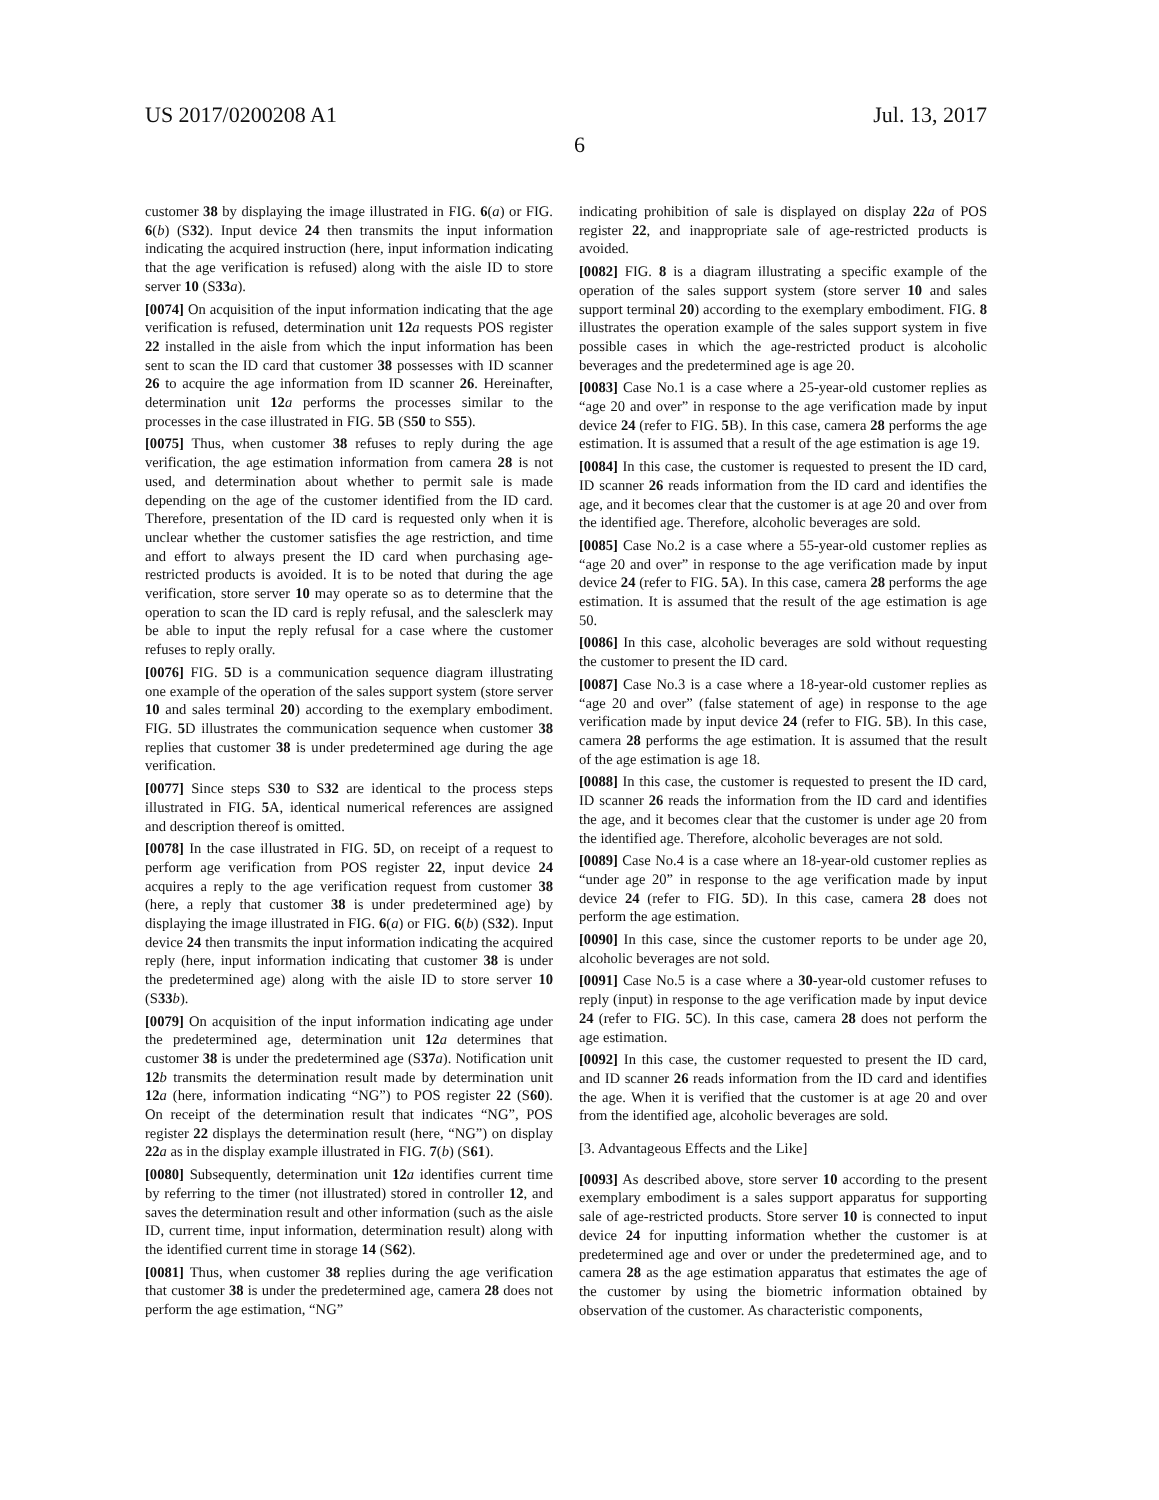US 2017/0200208 A1 Jul. 13, 2017
6
customer 38 by displaying the image illustrated in FIG. 6(a) or FIG. 6(b) (S32). Input device 24 then transmits the input information indicating the acquired instruction (here, input information indicating that the age verification is refused) along with the aisle ID to store server 10 (S33 a).
[0074] On acquisition of the input information indicating that the age verification is refused, determination unit 12 a requests POS register 22 installed in the aisle from which the input information has been sent to scan the ID card that customer 38 possesses with ID scanner 26 to acquire the age information from ID scanner 26. Hereinafter, determination unit 12 a performs the processes similar to the processes in the case illustrated in FIG. 5 B (S50 to S55).
[0075] Thus, when customer 38 refuses to reply during the age verification, the age estimation information from camera 28 is not used, and determination about whether to permit sale is made depending on the age of the customer identified from the ID card. Therefore, presentation of the ID card is requested only when it is unclear whether the customer satisfies the age restriction, and time and effort to always present the ID card when purchasing age-restricted products is avoided. It is to be noted that during the age verification, store server 10 may operate so as to determine that the operation to scan the ID card is reply refusal, and the salesclerk may be able to input the reply refusal for a case where the customer refuses to reply orally.
[0076] FIG. 5 D is a communication sequence diagram illustrating one example of the operation of the sales support system (store server 10 and sales terminal 20) according to the exemplary embodiment. FIG. 5 D illustrates the communication sequence when customer 38 replies that customer 38 is under predetermined age during the age verification.
[0077] Since steps S30 to S32 are identical to the process steps illustrated in FIG. 5 A, identical numerical references are assigned and description thereof is omitted.
[0078] In the case illustrated in FIG. 5 D, on receipt of a request to perform age verification from POS register 22, input device 24 acquires a reply to the age verification request from customer 38 (here, a reply that customer 38 is under predetermined age) by displaying the image illustrated in FIG. 6(a) or FIG. 6(b) (S32). Input device 24 then transmits the input information indicating the acquired reply (here, input information indicating that customer 38 is under the predetermined age) along with the aisle ID to store server 10 (S33 b).
[0079] On acquisition of the input information indicating age under the predetermined age, determination unit 12 a determines that customer 38 is under the predetermined age (S37 a). Notification unit 12 b transmits the determination result made by determination unit 12 a (here, information indicating “NG”) to POS register 22 (S60). On receipt of the determination result that indicates “NG”, POS register 22 displays the determination result (here, “NG”) on display 22 a as in the display example illustrated in FIG. 7(b) (S61).
[0080] Subsequently, determination unit 12 a identifies current time by referring to the timer (not illustrated) stored in controller 12, and saves the determination result and other information (such as the aisle ID, current time, input information, determination result) along with the identified current time in storage 14 (S62).
[0081] Thus, when customer 38 replies during the age verification that customer 38 is under the predetermined age, camera 28 does not perform the age estimation, “NG”
indicating prohibition of sale is displayed on display 22 a of POS register 22, and inappropriate sale of age-restricted products is avoided.
[0082] FIG. 8 is a diagram illustrating a specific example of the operation of the sales support system (store server 10 and sales support terminal 20) according to the exemplary embodiment. FIG. 8 illustrates the operation example of the sales support system in five possible cases in which the age-restricted product is alcoholic beverages and the predetermined age is age 20.
[0083] Case No.1 is a case where a 25-year-old customer replies as “age 20 and over” in response to the age verification made by input device 24 (refer to FIG. 5 B). In this case, camera 28 performs the age estimation. It is assumed that a result of the age estimation is age 19.
[0084] In this case, the customer is requested to present the ID card, ID scanner 26 reads information from the ID card and identifies the age, and it becomes clear that the customer is at age 20 and over from the identified age. Therefore, alcoholic beverages are sold.
[0085] Case No.2 is a case where a 55-year-old customer replies as “age 20 and over” in response to the age verification made by input device 24 (refer to FIG. 5 A). In this case, camera 28 performs the age estimation. It is assumed that the result of the age estimation is age 50.
[0086] In this case, alcoholic beverages are sold without requesting the customer to present the ID card.
[0087] Case No.3 is a case where a 18-year-old customer replies as “age 20 and over” (false statement of age) in response to the age verification made by input device 24 (refer to FIG. 5 B). In this case, camera 28 performs the age estimation. It is assumed that the result of the age estimation is age 18.
[0088] In this case, the customer is requested to present the ID card, ID scanner 26 reads the information from the ID card and identifies the age, and it becomes clear that the customer is under age 20 from the identified age. Therefore, alcoholic beverages are not sold.
[0089] Case No.4 is a case where an 18-year-old customer replies as “under age 20” in response to the age verification made by input device 24 (refer to FIG. 5 D). In this case, camera 28 does not perform the age estimation.
[0090] In this case, since the customer reports to be under age 20, alcoholic beverages are not sold.
[0091] Case No.5 is a case where a 30-year-old customer refuses to reply (input) in response to the age verification made by input device 24 (refer to FIG. 5 C). In this case, camera 28 does not perform the age estimation.
[0092] In this case, the customer requested to present the ID card, and ID scanner 26 reads information from the ID card and identifies the age. When it is verified that the customer is at age 20 and over from the identified age, alcoholic beverages are sold.
[3. Advantageous Effects and the Like]
[0093] As described above, store server 10 according to the present exemplary embodiment is a sales support apparatus for supporting sale of age-restricted products. Store server 10 is connected to input device 24 for inputting information whether the customer is at predetermined age and over or under the predetermined age, and to camera 28 as the age estimation apparatus that estimates the age of the customer by using the biometric information obtained by observation of the customer. As characteristic components,